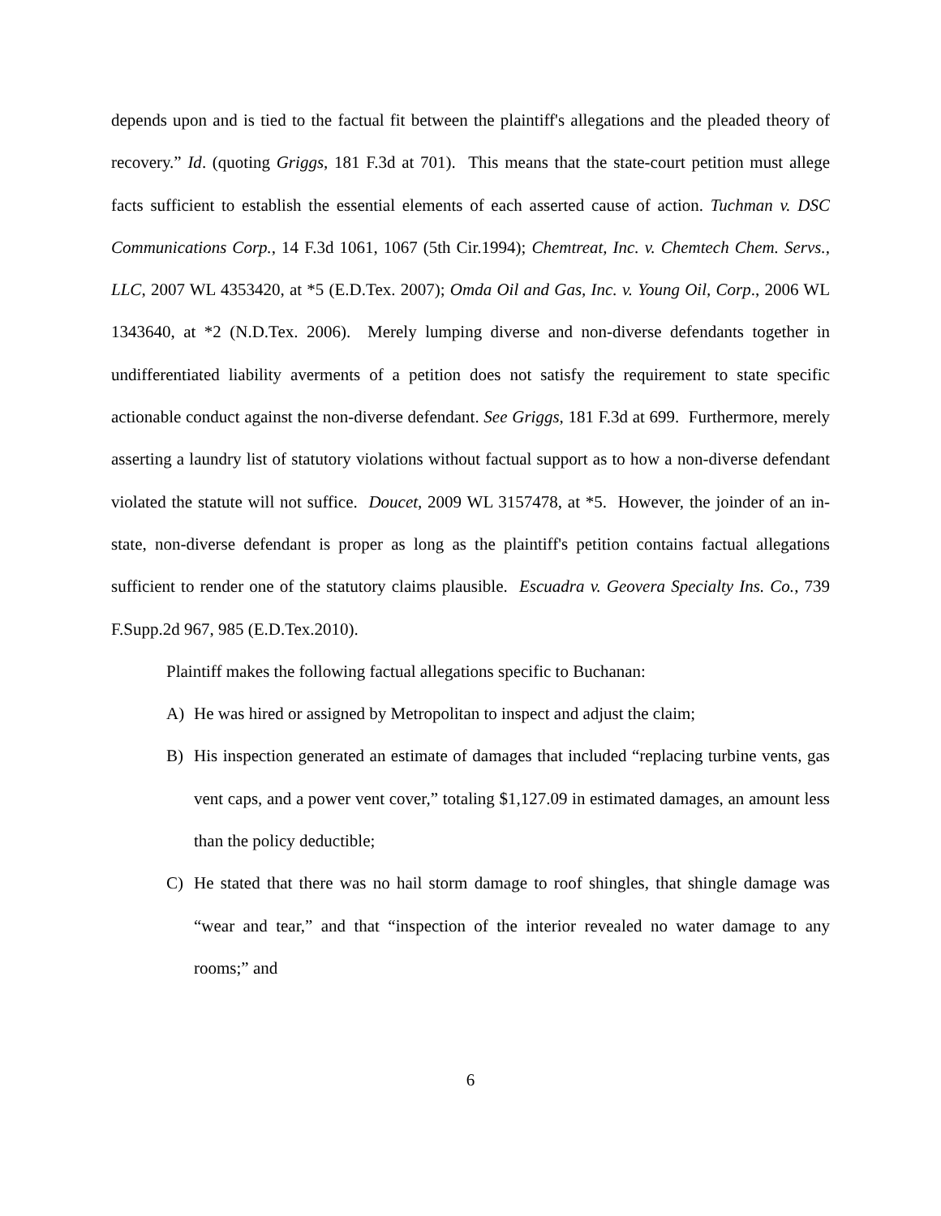depends upon and is tied to the factual fit between the plaintiff's allegations and the pleaded theory of recovery.” Id. (quoting Griggs, 181 F.3d at 701). This means that the state-court petition must allege facts sufficient to establish the essential elements of each asserted cause of action. Tuchman v. DSC Communications Corp., 14 F.3d 1061, 1067 (5th Cir.1994); Chemtreat, Inc. v. Chemtech Chem. Servs., LLC, 2007 WL 4353420, at *5 (E.D.Tex. 2007); Omda Oil and Gas, Inc. v. Young Oil, Corp., 2006 WL 1343640, at *2 (N.D.Tex. 2006). Merely lumping diverse and non-diverse defendants together in undifferentiated liability averments of a petition does not satisfy the requirement to state specific actionable conduct against the non-diverse defendant. See Griggs, 181 F.3d at 699. Furthermore, merely asserting a laundry list of statutory violations without factual support as to how a non-diverse defendant violated the statute will not suffice. Doucet, 2009 WL 3157478, at *5. However, the joinder of an in-state, non-diverse defendant is proper as long as the plaintiff's petition contains factual allegations sufficient to render one of the statutory claims plausible. Escuadra v. Geovera Specialty Ins. Co., 739 F.Supp.2d 967, 985 (E.D.Tex.2010).
Plaintiff makes the following factual allegations specific to Buchanan:
A) He was hired or assigned by Metropolitan to inspect and adjust the claim;
B) His inspection generated an estimate of damages that included “replacing turbine vents, gas vent caps, and a power vent cover,” totaling $1,127.09 in estimated damages, an amount less than the policy deductible;
C) He stated that there was no hail storm damage to roof shingles, that shingle damage was “wear and tear,” and that “inspection of the interior revealed no water damage to any rooms;” and
6